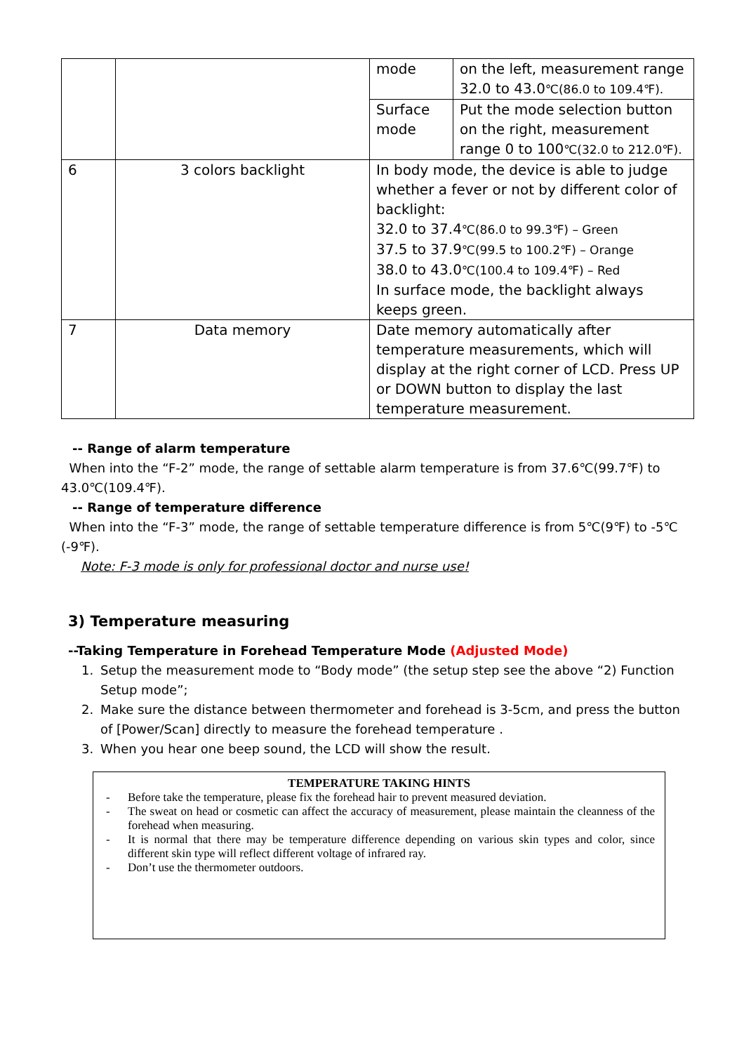| | | mode | on the left, measurement range 32.0 to 43.0 ℃(86.0 to 109.4℉). |
| | | Surface mode | Put the mode selection button on the right, measurement range 0 to 100 ℃(32.0 to 212.0℉). |
| 6 | 3 colors backlight | In body mode, the device is able to judge whether a fever or not by different color of backlight: 32.0 to 37.4 ℃(86.0 to 99.3℉) – Green 37.5 to 37.9 ℃(99.5 to 100.2℉) – Orange 38.0 to 43.0 ℃(100.4 to 109.4℉) – Red In surface mode, the backlight always keeps green. | |
| 7 | Data memory | Date memory automatically after temperature measurements, which will display at the right corner of LCD. Press UP or DOWN button to display the last temperature measurement. | |
-- Range of alarm temperature
When into the “F-2” mode, the range of settable alarm temperature is from 37.6℃(99.7℉) to 43.0℃(109.4℉).
-- Range of temperature difference
When into the “F-3” mode, the range of settable temperature difference is from 5℃(9℉) to -5℃(-9℉).
Note: F-3 mode is only for professional doctor and nurse use!
3) Temperature measuring
--Taking Temperature in Forehead Temperature Mode (Adjusted Mode)
1. Setup the measurement mode to “Body mode” (the setup step see the above “2) Function Setup mode”;
2. Make sure the distance between thermometer and forehead is 3-5cm, and press the button of [Power/Scan] directly to measure the forehead temperature .
3. When you hear one beep sound, the LCD will show the result.
TEMPERATURE TAKING HINTS
- Before take the temperature, please fix the forehead hair to prevent measured deviation.
- The sweat on head or cosmetic can affect the accuracy of measurement, please maintain the cleanness of the forehead when measuring.
- It is normal that there may be temperature difference depending on various skin types and color, since different skin type will reflect different voltage of infrared ray.
- Don’t use the thermometer outdoors.